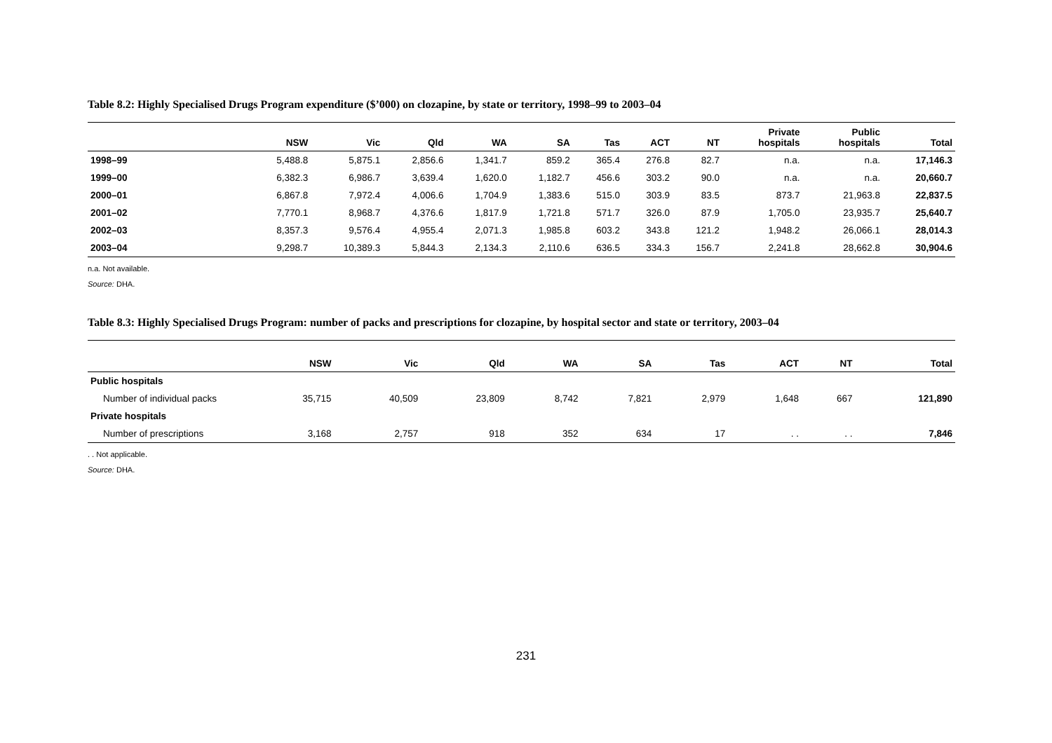Table 8.2: Highly Specialised Drugs Program expenditure ($’000) on clozapine, by state or territory, 1998–99 to 2003–04
| | NSW | Vic | Qld | WA | SA | Tas | ACT | NT | Private hospitals | Public hospitals | Total |
| --- | --- | --- | --- | --- | --- | --- | --- | --- | --- | --- | --- |
| 1998–99 | 5,488.8 | 5,875.1 | 2,856.6 | 1,341.7 | 859.2 | 365.4 | 276.8 | 82.7 | n.a. | n.a. | 17,146.3 |
| 1999–00 | 6,382.3 | 6,986.7 | 3,639.4 | 1,620.0 | 1,182.7 | 456.6 | 303.2 | 90.0 | n.a. | n.a. | 20,660.7 |
| 2000–01 | 6,867.8 | 7,972.4 | 4,006.6 | 1,704.9 | 1,383.6 | 515.0 | 303.9 | 83.5 | 873.7 | 21,963.8 | 22,837.5 |
| 2001–02 | 7,770.1 | 8,968.7 | 4,376.6 | 1,817.9 | 1,721.8 | 571.7 | 326.0 | 87.9 | 1,705.0 | 23,935.7 | 25,640.7 |
| 2002–03 | 8,357.3 | 9,576.4 | 4,955.4 | 2,071.3 | 1,985.8 | 603.2 | 343.8 | 121.2 | 1,948.2 | 26,066.1 | 28,014.3 |
| 2003–04 | 9,298.7 | 10,389.3 | 5,844.3 | 2,134.3 | 2,110.6 | 636.5 | 334.3 | 156.7 | 2,241.8 | 28,662.8 | 30,904.6 |
n.a. Not available.
Source: DHA.
Table 8.3: Highly Specialised Drugs Program: number of packs and prescriptions for clozapine, by hospital sector and state or territory, 2003–04
| | NSW | Vic | Qld | WA | SA | Tas | ACT | NT | Total |
| --- | --- | --- | --- | --- | --- | --- | --- | --- | --- |
| Public hospitals | | | | | | | | | |
| Number of individual packs | 35,715 | 40,509 | 23,809 | 8,742 | 7,821 | 2,979 | 1,648 | 667 | 121,890 |
| Private hospitals | | | | | | | | | |
| Number of prescriptions | 3,168 | 2,757 | 918 | 352 | 634 | 17 | . . | . . | 7,846 |
. . Not applicable.
Source: DHA.
231